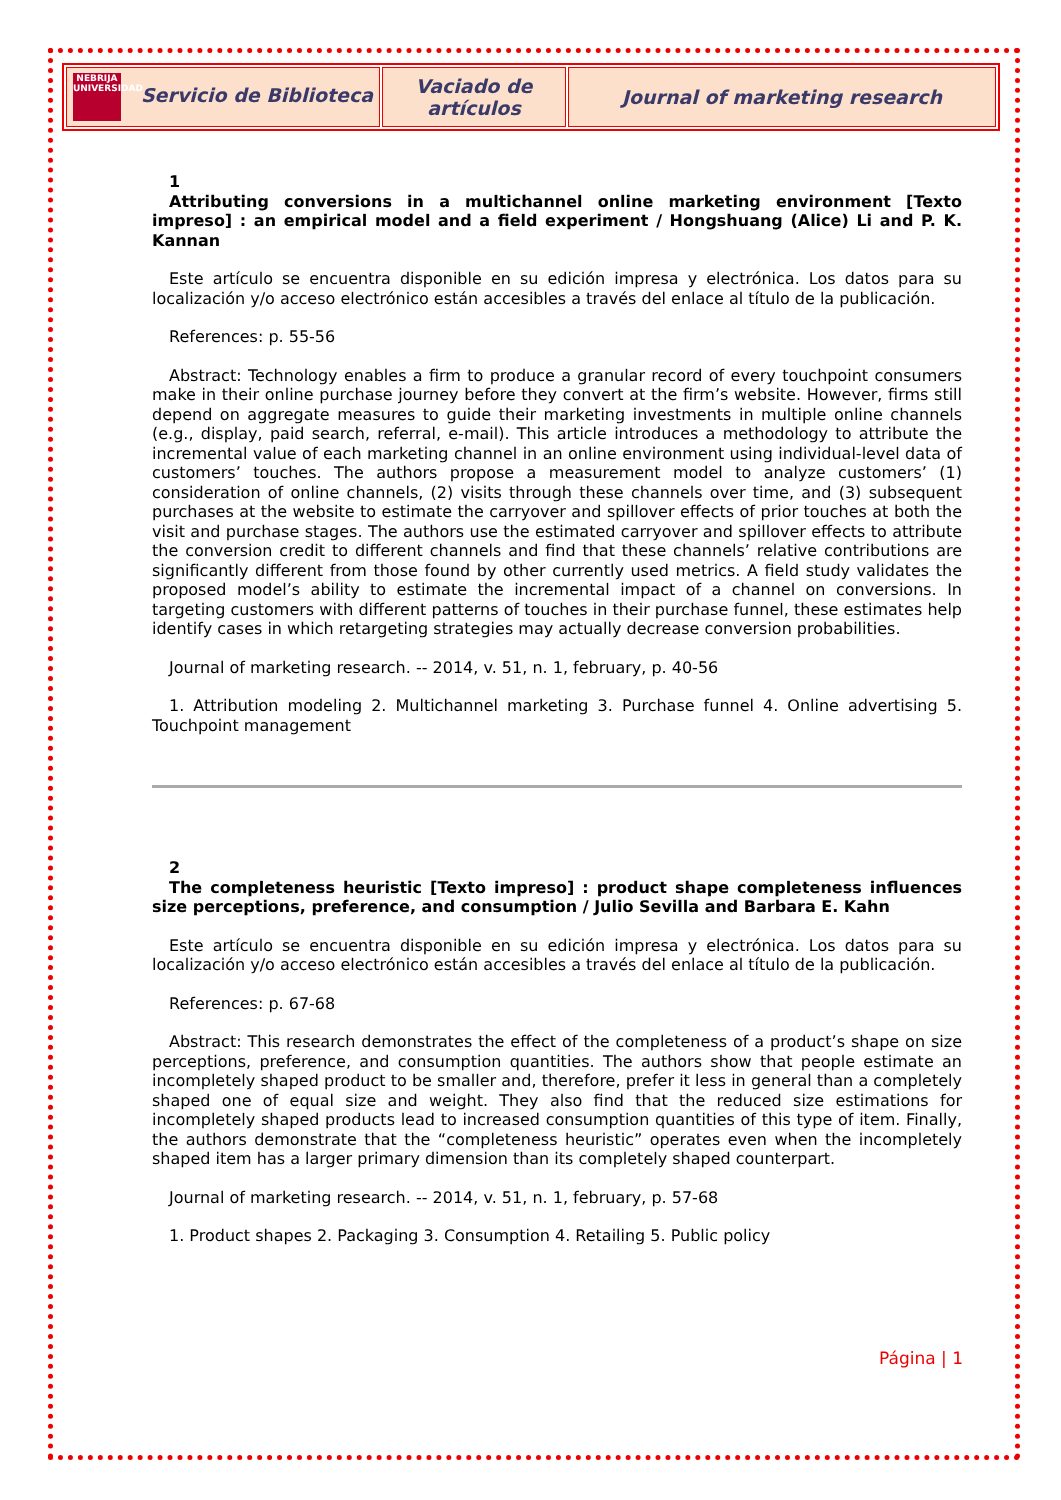| NEBRIJA UNIVERSIDAD Servicio de Biblioteca | Vaciado de artículos | Journal of marketing research |
1
Attributing conversions in a multichannel online marketing environment [Texto impreso] : an empirical model and a field experiment / Hongshuang (Alice) Li and P. K. Kannan
Este artículo se encuentra disponible en su edición impresa y electrónica. Los datos para su localización y/o acceso electrónico están accesibles a través del enlace al título de la publicación.
References: p. 55-56
Abstract: Technology enables a firm to produce a granular record of every touchpoint consumers make in their online purchase journey before they convert at the firm’s website. However, firms still depend on aggregate measures to guide their marketing investments in multiple online channels (e.g., display, paid search, referral, e-mail). This article introduces a methodology to attribute the incremental value of each marketing channel in an online environment using individual-level data of customers’ touches. The authors propose a measurement model to analyze customers’ (1) consideration of online channels, (2) visits through these channels over time, and (3) subsequent purchases at the website to estimate the carryover and spillover effects of prior touches at both the visit and purchase stages. The authors use the estimated carryover and spillover effects to attribute the conversion credit to different channels and find that these channels’ relative contributions are significantly different from those found by other currently used metrics. A field study validates the proposed model’s ability to estimate the incremental impact of a channel on conversions. In targeting customers with different patterns of touches in their purchase funnel, these estimates help identify cases in which retargeting strategies may actually decrease conversion probabilities.
Journal of marketing research. -- 2014, v. 51, n. 1, february, p. 40-56
1. Attribution modeling 2. Multichannel marketing 3. Purchase funnel 4. Online advertising 5. Touchpoint management
2
The completeness heuristic [Texto impreso] : product shape completeness influences size perceptions, preference, and consumption / Julio Sevilla and Barbara E. Kahn
Este artículo se encuentra disponible en su edición impresa y electrónica. Los datos para su localización y/o acceso electrónico están accesibles a través del enlace al título de la publicación.
References: p. 67-68
Abstract: This research demonstrates the effect of the completeness of a product’s shape on size perceptions, preference, and consumption quantities. The authors show that people estimate an incompletely shaped product to be smaller and, therefore, prefer it less in general than a completely shaped one of equal size and weight. They also find that the reduced size estimations for incompletely shaped products lead to increased consumption quantities of this type of item. Finally, the authors demonstrate that the “completeness heuristic” operates even when the incompletely shaped item has a larger primary dimension than its completely shaped counterpart.
Journal of marketing research. -- 2014, v. 51, n. 1, february, p. 57-68
1. Product shapes 2. Packaging 3. Consumption 4. Retailing 5. Public policy
Página | 1